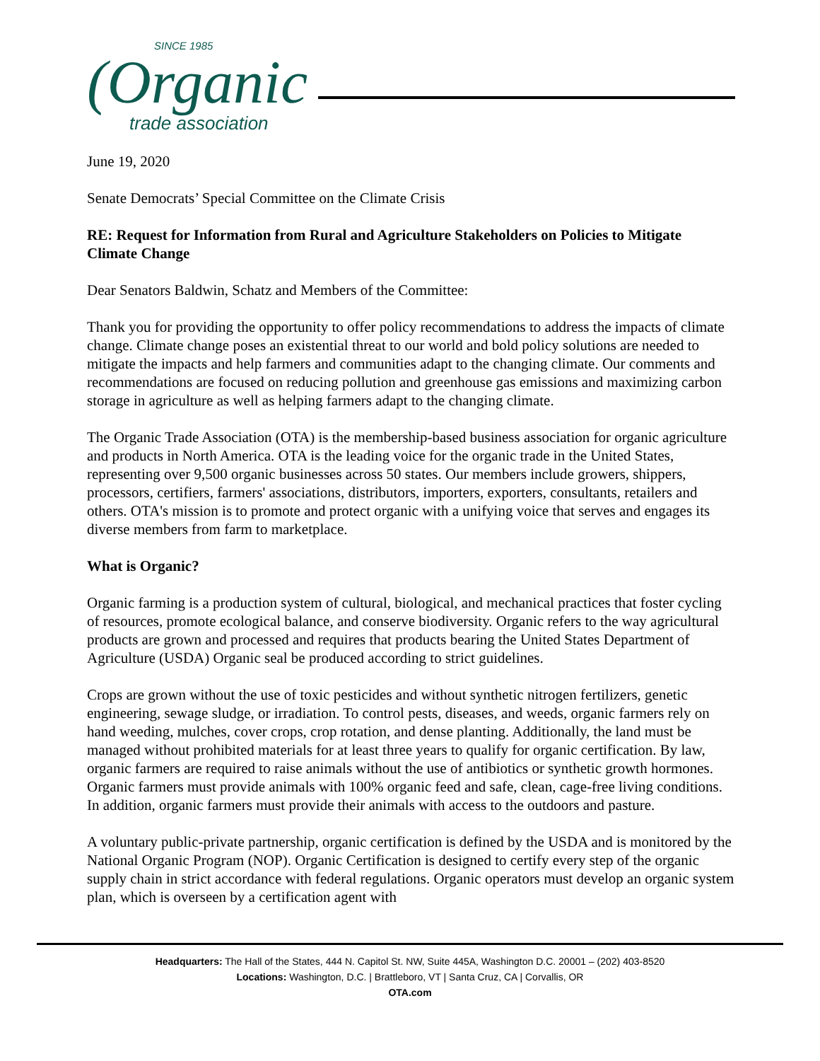SINCE 1985
(Organic
trade association
June 19, 2020
Senate Democrats’ Special Committee on the Climate Crisis
RE: Request for Information from Rural and Agriculture Stakeholders on Policies to Mitigate Climate Change
Dear Senators Baldwin, Schatz and Members of the Committee:
Thank you for providing the opportunity to offer policy recommendations to address the impacts of climate change. Climate change poses an existential threat to our world and bold policy solutions are needed to mitigate the impacts and help farmers and communities adapt to the changing climate. Our comments and recommendations are focused on reducing pollution and greenhouse gas emissions and maximizing carbon storage in agriculture as well as helping farmers adapt to the changing climate.
The Organic Trade Association (OTA) is the membership-based business association for organic agriculture and products in North America. OTA is the leading voice for the organic trade in the United States, representing over 9,500 organic businesses across 50 states. Our members include growers, shippers, processors, certifiers, farmers' associations, distributors, importers, exporters, consultants, retailers and others. OTA's mission is to promote and protect organic with a unifying voice that serves and engages its diverse members from farm to marketplace.
What is Organic?
Organic farming is a production system of cultural, biological, and mechanical practices that foster cycling of resources, promote ecological balance, and conserve biodiversity. Organic refers to the way agricultural products are grown and processed and requires that products bearing the United States Department of Agriculture (USDA) Organic seal be produced according to strict guidelines.
Crops are grown without the use of toxic pesticides and without synthetic nitrogen fertilizers, genetic engineering, sewage sludge, or irradiation. To control pests, diseases, and weeds, organic farmers rely on hand weeding, mulches, cover crops, crop rotation, and dense planting. Additionally, the land must be managed without prohibited materials for at least three years to qualify for organic certification. By law, organic farmers are required to raise animals without the use of antibiotics or synthetic growth hormones. Organic farmers must provide animals with 100% organic feed and safe, clean, cage-free living conditions. In addition, organic farmers must provide their animals with access to the outdoors and pasture.
A voluntary public-private partnership, organic certification is defined by the USDA and is monitored by the National Organic Program (NOP). Organic Certification is designed to certify every step of the organic supply chain in strict accordance with federal regulations. Organic operators must develop an organic system plan, which is overseen by a certification agent with
Headquarters: The Hall of the States, 444 N. Capitol St. NW, Suite 445A, Washington D.C. 20001 – (202) 403-8520
Locations: Washington, D.C. | Brattleboro, VT | Santa Cruz, CA | Corvallis, OR
OTA.com